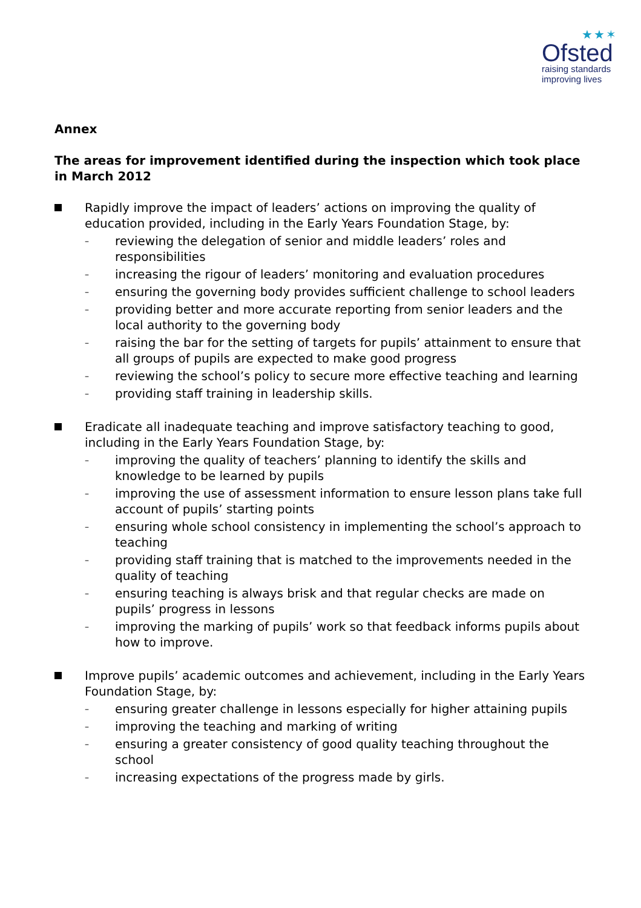★★✶
Ofsted
raising standards
improving lives
Annex
The areas for improvement identified during the inspection which took place in March 2012
Rapidly improve the impact of leaders’ actions on improving the quality of education provided, including in the Early Years Foundation Stage, by:
– reviewing the delegation of senior and middle leaders’ roles and responsibilities
– increasing the rigour of leaders’ monitoring and evaluation procedures
– ensuring the governing body provides sufficient challenge to school leaders
– providing better and more accurate reporting from senior leaders and the local authority to the governing body
– raising the bar for the setting of targets for pupils’ attainment to ensure that all groups of pupils are expected to make good progress
– reviewing the school’s policy to secure more effective teaching and learning
– providing staff training in leadership skills.
Eradicate all inadequate teaching and improve satisfactory teaching to good, including in the Early Years Foundation Stage, by:
– improving the quality of teachers’ planning to identify the skills and knowledge to be learned by pupils
– improving the use of assessment information to ensure lesson plans take full account of pupils’ starting points
– ensuring whole school consistency in implementing the school’s approach to teaching
– providing staff training that is matched to the improvements needed in the quality of teaching
– ensuring teaching is always brisk and that regular checks are made on pupils’ progress in lessons
– improving the marking of pupils’ work so that feedback informs pupils about how to improve.
Improve pupils’ academic outcomes and achievement, including in the Early Years Foundation Stage, by:
– ensuring greater challenge in lessons especially for higher attaining pupils
– improving the teaching and marking of writing
– ensuring a greater consistency of good quality teaching throughout the school
– increasing expectations of the progress made by girls.